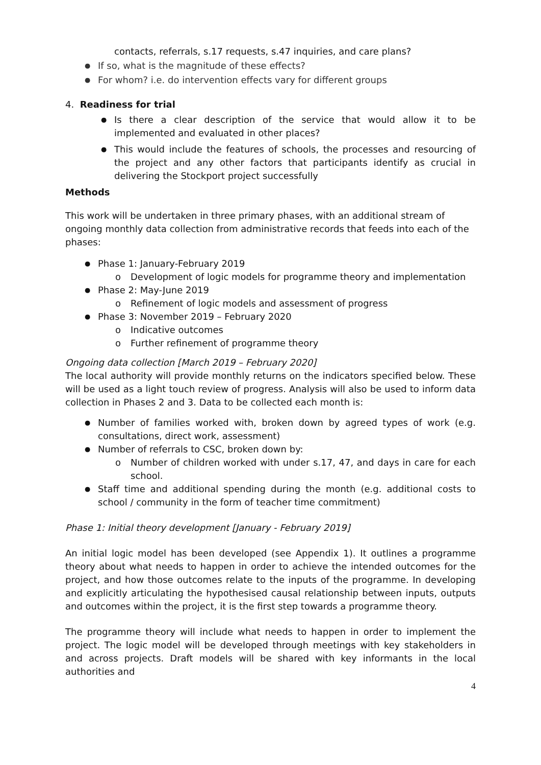contacts, referrals, s.17 requests, s.47 inquiries, and care plans?
If so, what is the magnitude of these effects?
For whom? i.e. do intervention effects vary for different groups
4. Readiness for trial
Is there a clear description of the service that would allow it to be implemented and evaluated in other places?
This would include the features of schools, the processes and resourcing of the project and any other factors that participants identify as crucial in delivering the Stockport project successfully
Methods
This work will be undertaken in three primary phases, with an additional stream of ongoing monthly data collection from administrative records that feeds into each of the phases:
Phase 1: January-February 2019
Development of logic models for programme theory and implementation
Phase 2: May-June 2019
Refinement of logic models and assessment of progress
Phase 3: November 2019 – February 2020
Indicative outcomes
Further refinement of programme theory
Ongoing data collection [March 2019 – February 2020]
The local authority will provide monthly returns on the indicators specified below. These will be used as a light touch review of progress. Analysis will also be used to inform data collection in Phases 2 and 3. Data to be collected each month is:
Number of families worked with, broken down by agreed types of work (e.g. consultations, direct work, assessment)
Number of referrals to CSC, broken down by:
Number of children worked with under s.17, 47, and days in care for each school.
Staff time and additional spending during the month (e.g. additional costs to school / community in the form of teacher time commitment)
Phase 1: Initial theory development [January - February 2019]
An initial logic model has been developed (see Appendix 1). It outlines a programme theory about what needs to happen in order to achieve the intended outcomes for the project, and how those outcomes relate to the inputs of the programme. In developing and explicitly articulating the hypothesised causal relationship between inputs, outputs and outcomes within the project, it is the first step towards a programme theory.
The programme theory will include what needs to happen in order to implement the project. The logic model will be developed through meetings with key stakeholders in and across projects. Draft models will be shared with key informants in the local authorities and
4